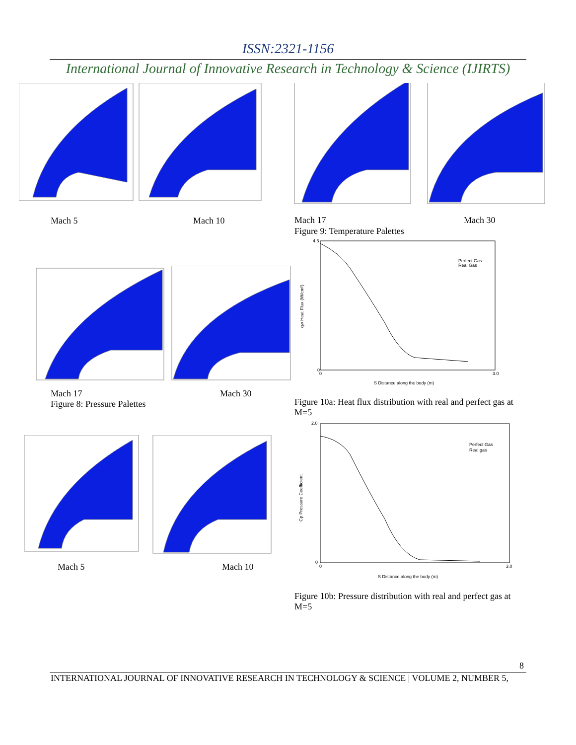ISSN:2321-1156
International Journal of Innovative Research in Technology & Science (IJIRTS)
Mach 5 Mach 10 Mach 17 Mach 30
Figure 9: Temperature Palettes
Mach 17
Figure 8: Pressure Palettes
Mach 30
Mach 5 Mach 10
Perfect Gas
Real Gas
4.5
0
0
3.0
S Distance along the body (m)
qw Heat Flux (W/cm²)
Figure 10a: Heat flux distribution with real and perfect gas at M=5
Perfect Gas
Real gas
2.0
0
0
3.0
S Distance along the body (m)
Cp Pressure Coefficient
Figure 10b: Pressure distribution with real and perfect gas at M=5
8
INTERNATIONAL JOURNAL OF INNOVATIVE RESEARCH IN TECHNOLOGY & SCIENCE | VOLUME 2, NUMBER 5,